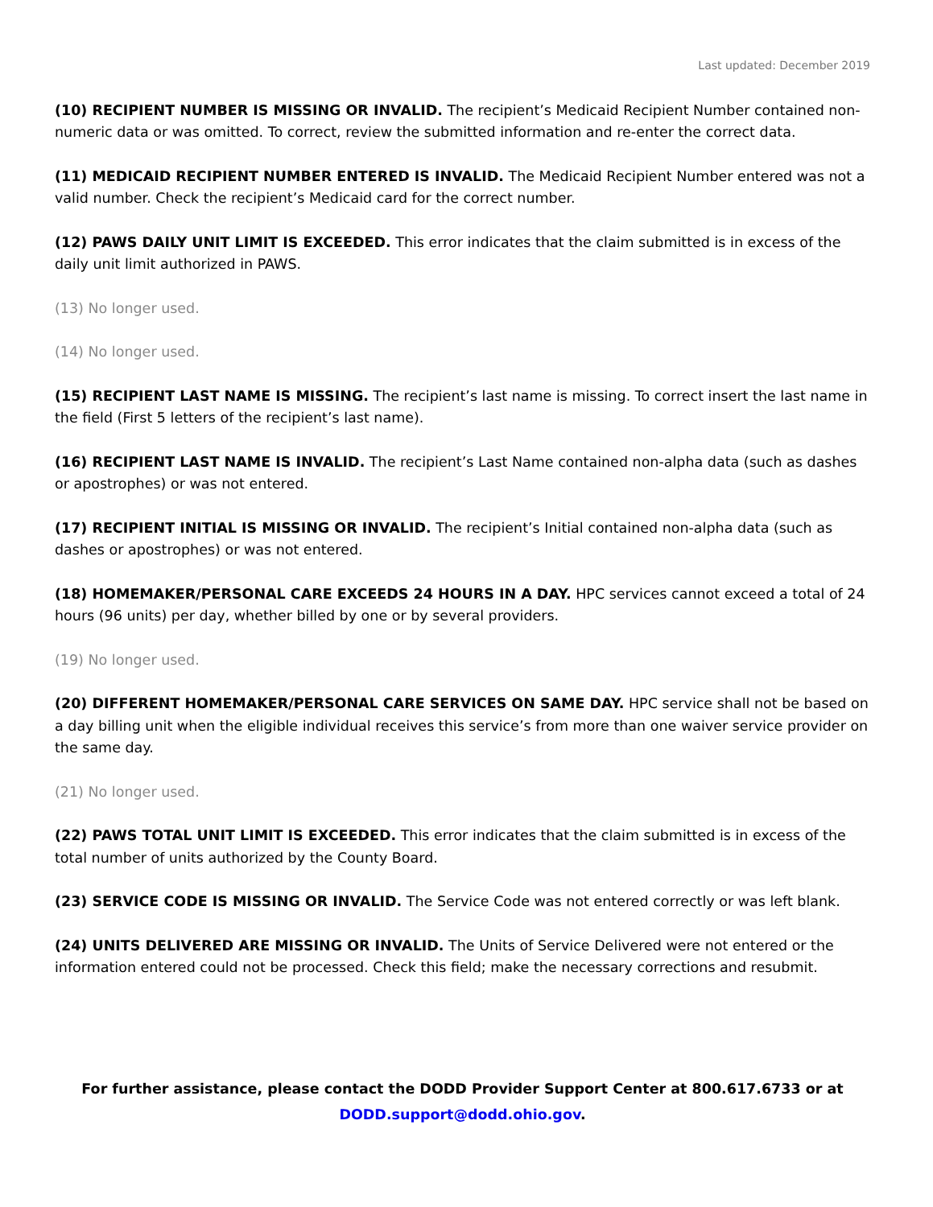Last updated: December 2019
(10) RECIPIENT NUMBER IS MISSING OR INVALID. The recipient’s Medicaid Recipient Number contained non-numeric data or was omitted. To correct, review the submitted information and re-enter the correct data.
(11) MEDICAID RECIPIENT NUMBER ENTERED IS INVALID. The Medicaid Recipient Number entered was not a valid number. Check the recipient’s Medicaid card for the correct number.
(12) PAWS DAILY UNIT LIMIT IS EXCEEDED. This error indicates that the claim submitted is in excess of the daily unit limit authorized in PAWS.
(13) No longer used.
(14) No longer used.
(15) RECIPIENT LAST NAME IS MISSING. The recipient’s last name is missing. To correct insert the last name in the field (First 5 letters of the recipient’s last name).
(16) RECIPIENT LAST NAME IS INVALID. The recipient’s Last Name contained non-alpha data (such as dashes or apostrophes) or was not entered.
(17) RECIPIENT INITIAL IS MISSING OR INVALID. The recipient’s Initial contained non-alpha data (such as dashes or apostrophes) or was not entered.
(18) HOMEMAKER/PERSONAL CARE EXCEEDS 24 HOURS IN A DAY. HPC services cannot exceed a total of 24 hours (96 units) per day, whether billed by one or by several providers.
(19) No longer used.
(20) DIFFERENT HOMEMAKER/PERSONAL CARE SERVICES ON SAME DAY. HPC service shall not be based on a day billing unit when the eligible individual receives this service’s from more than one waiver service provider on the same day.
(21) No longer used.
(22) PAWS TOTAL UNIT LIMIT IS EXCEEDED. This error indicates that the claim submitted is in excess of the total number of units authorized by the County Board.
(23) SERVICE CODE IS MISSING OR INVALID. The Service Code was not entered correctly or was left blank.
(24) UNITS DELIVERED ARE MISSING OR INVALID. The Units of Service Delivered were not entered or the information entered could not be processed. Check this field; make the necessary corrections and resubmit.
For further assistance, please contact the DODD Provider Support Center at 800.617.6733 or at
DODD.support@dodd.ohio.gov.